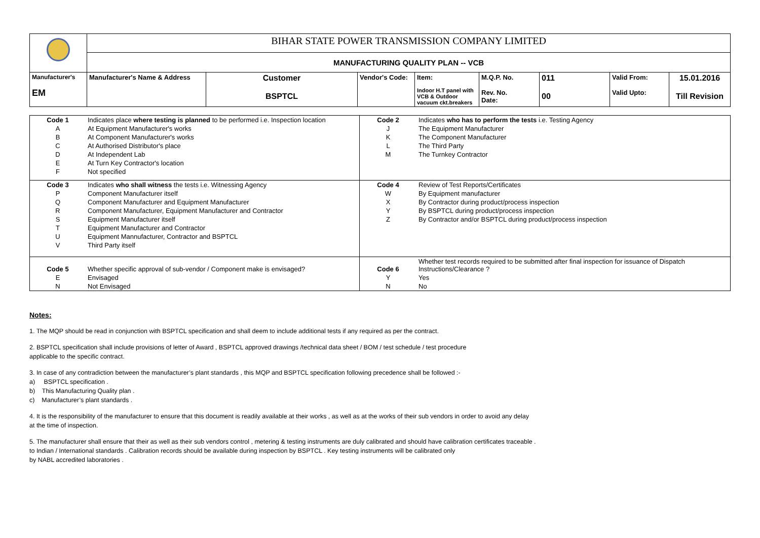| | BIHAR STATE POWER TRANSMISSION COMPANY LIMITED | | | | | | | |
| | MANUFACTURING QUALITY PLAN -- VCB | | | | | | | |
| Manufacturer's EM | Manufacturer's Name & Address | Customer BSPTCL | Vendor's Code: | Item: Indoor H.T panel with VCB & Outdoor vacuum ckt.breakers | M.Q.P. No. Rev. No. Date: | 011 00 | Valid From: Valid Upto: | 15.01.2016 Till Revision |
| Code 1 | Indicates place where testing is planned to be performed i.e. Inspection location | Code 2 | Indicates who has to perform the tests i.e. Testing Agency |
| A | At Equipment Manufacturer's works | J | The Equipment Manufacturer |
| B | At Component Manufacturer's works | K | The Component Manufacturer |
| C | At Authorised Distributor's place | L | The Third Party |
| D | At Independent Lab | M | The Turnkey Contractor |
| E | At Turn Key Contractor's location | | |
| F | Not specified | | |
| Code 3 | Indicates who shall witness the tests i.e. Witnessing Agency | Code 4 | Review of Test Reports/Certificates |
| P | Component Manufacturer itself | W | By Equipment manufacturer |
| Q | Component Manufacturer and Equipment Manufacturer | X | By Contractor during product/process inspection |
| R | Component Manufacturer, Equipment Manufacturer and Contractor | Y | By BSPTCL during product/process inspection |
| S | Equipment Manufacturer itself | Z | By Contractor and/or BSPTCL during product/process inspection |
| T | Equipment Manufacturer and Contractor | | |
| U | Equipment Mannufacturer, Contractor and BSPTCL | | |
| V | Third Party itself | | |
| Code 5 | Whether specific approval of sub-vendor / Component make is envisaged? | Code 6 | Whether test records required to be submitted after final inspection for issuance of Dispatch Instructions/Clearance ? |
| E | Envisaged | Y | Yes |
| N | Not Envisaged | N | No |
Notes:
1. The MQP should be read in conjunction with BSPTCL specification and shall deem to include additional tests if any required as per the contract.
2. BSPTCL specification shall include provisions of letter of Award , BSPTCL approved drawings /technical data sheet / BOM / test schedule / test procedure
applicable to the specific contract.
3. In case of any contradiction between the manufacturer’s plant standards , this MQP and BSPTCL specification following precedence shall be followed :-
a) BSPTCL specification .
b) This Manufacturing Quality plan .
c) Manufacturer’s plant standards .
4. It is the responsibility of the manufacturer to ensure that this document is readily available at their works , as well as at the works of their sub vendors in order to avoid any delay
at the time of inspection.
5. The manufacturer shall ensure that their as well as their sub vendors control , metering & testing instruments are duly calibrated and should have calibration certificates traceable .
to Indian / International standards . Calibration records should be available during inspection by BSPTCL . Key testing instruments will be calibrated only
by NABL accredited laboratories .